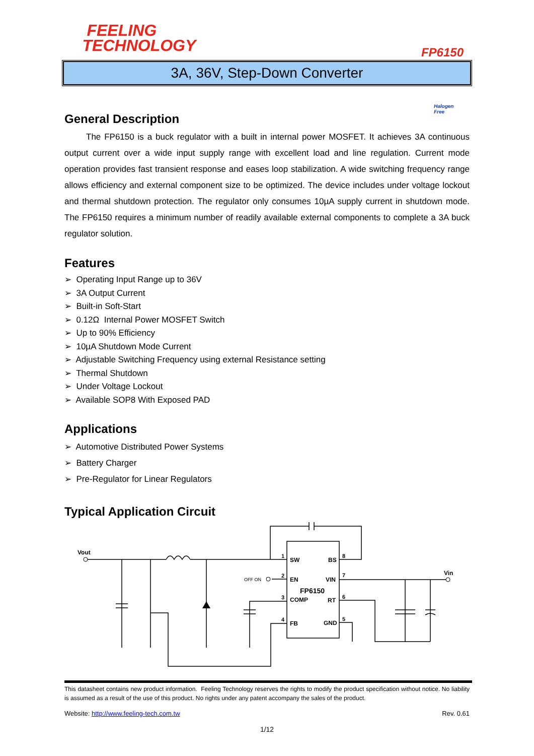FEELING
TECHNOLOGY
FP6150
3A, 36V, Step-Down Converter
Halogen
Free
General Description
The FP6150 is a buck regulator with a built in internal power MOSFET. It achieves 3A continuous output current over a wide input supply range with excellent load and line regulation. Current mode operation provides fast transient response and eases loop stabilization. A wide switching frequency range allows efficiency and external component size to be optimized. The device includes under voltage lockout and thermal shutdown protection. The regulator only consumes 10µA supply current in shutdown mode. The FP6150 requires a minimum number of readily available external components to complete a 3A buck regulator solution.
Features
➢ Operating Input Range up to 36V
➢ 3A Output Current
➢ Built-in Soft-Start
➢ 0.12Ω Internal Power MOSFET Switch
➢ Up to 90% Efficiency
➢ 10µA Shutdown Mode Current
➢ Adjustable Switching Frequency using external Resistance setting
➢ Thermal Shutdown
➢ Under Voltage Lockout
➢ Available SOP8 With Exposed PAD
Applications
➢ Automotive Distributed Power Systems
➢ Battery Charger
➢ Pre-Regulator for Linear Regulators
Typical Application Circuit
Vout
Vin
SW
BS
EN
VIN
FP6150
COMP
RT
FB
GND
1
2
3
4
8
7
6
5
OFF ON
This datasheet contains new product information. Feeling Technology reserves the rights to modify the product specification without notice. No liability is assumed as a result of the use of this product. No rights under any patent accompany the sales of the product.
Website: http://www.feeling-tech.com.tw Rev. 0.61
1/12